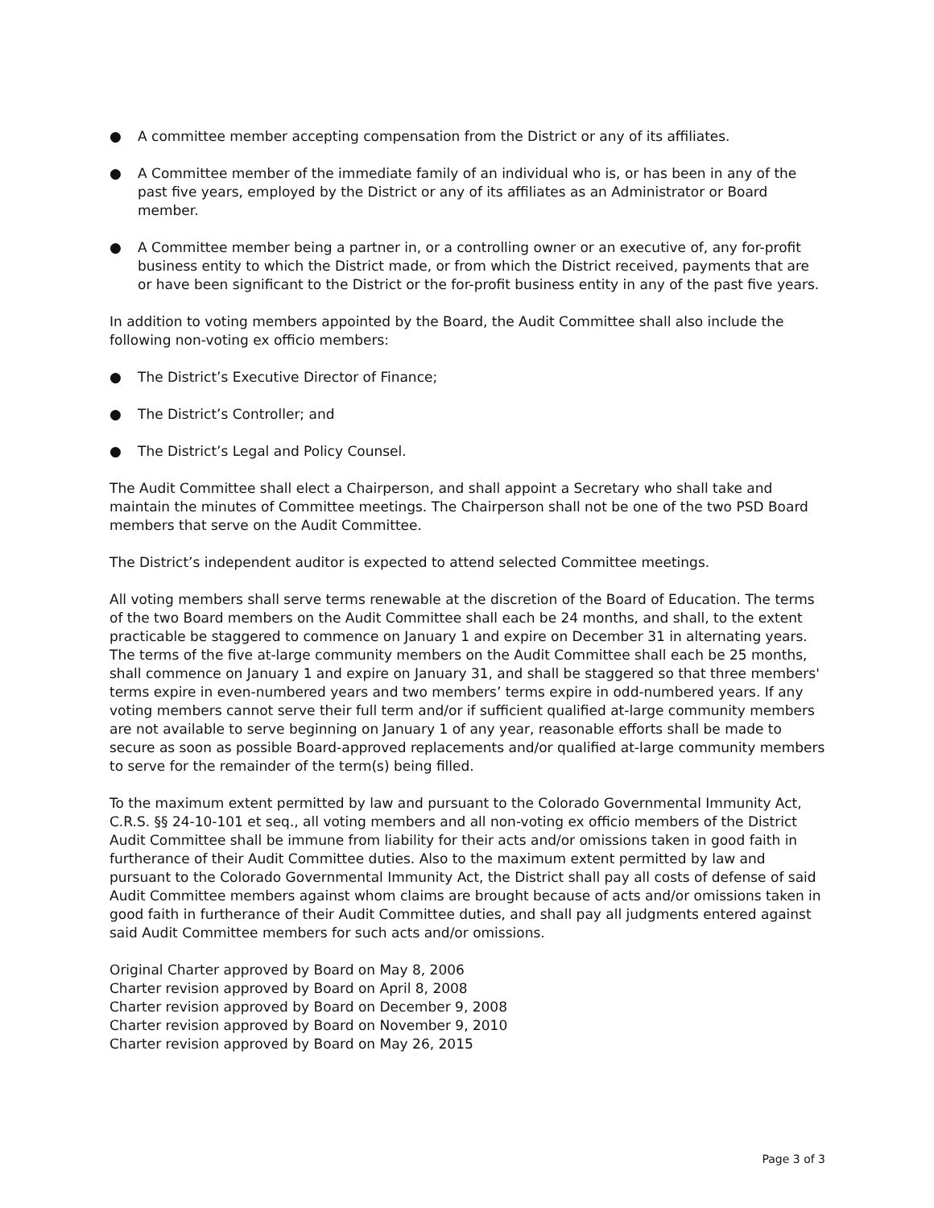● A committee member accepting compensation from the District or any of its affiliates.
● A Committee member of the immediate family of an individual who is, or has been in any of the past five years, employed by the District or any of its affiliates as an Administrator or Board member.
● A Committee member being a partner in, or a controlling owner or an executive of, any for-profit business entity to which the District made, or from which the District received, payments that are or have been significant to the District or the for-profit business entity in any of the past five years.
In addition to voting members appointed by the Board, the Audit Committee shall also include the following non-voting ex officio members:
● The District’s Executive Director of Finance;
● The District’s Controller; and
● The District’s Legal and Policy Counsel.
The Audit Committee shall elect a Chairperson, and shall appoint a Secretary who shall take and maintain the minutes of Committee meetings. The Chairperson shall not be one of the two PSD Board members that serve on the Audit Committee.
The District’s independent auditor is expected to attend selected Committee meetings.
All voting members shall serve terms renewable at the discretion of the Board of Education. The terms of the two Board members on the Audit Committee shall each be 24 months, and shall, to the extent practicable be staggered to commence on January 1 and expire on December 31 in alternating years. The terms of the five at-large community members on the Audit Committee shall each be 25 months, shall commence on January 1 and expire on January 31, and shall be staggered so that three members' terms expire in even-numbered years and two members’ terms expire in odd-numbered years. If any voting members cannot serve their full term and/or if sufficient qualified at-large community members are not available to serve beginning on January 1 of any year, reasonable efforts shall be made to secure as soon as possible Board-approved replacements and/or qualified at-large community members to serve for the remainder of the term(s) being filled.
To the maximum extent permitted by law and pursuant to the Colorado Governmental Immunity Act, C.R.S. §§ 24-10-101 et seq., all voting members and all non-voting ex officio members of the District Audit Committee shall be immune from liability for their acts and/or omissions taken in good faith in furtherance of their Audit Committee duties. Also to the maximum extent permitted by law and pursuant to the Colorado Governmental Immunity Act, the District shall pay all costs of defense of said Audit Committee members against whom claims are brought because of acts and/or omissions taken in good faith in furtherance of their Audit Committee duties, and shall pay all judgments entered against said Audit Committee members for such acts and/or omissions.
Original Charter approved by Board on May 8, 2006
Charter revision approved by Board on April 8, 2008
Charter revision approved by Board on December 9, 2008
Charter revision approved by Board on November 9, 2010
Charter revision approved by Board on May 26, 2015
Page 3 of 3